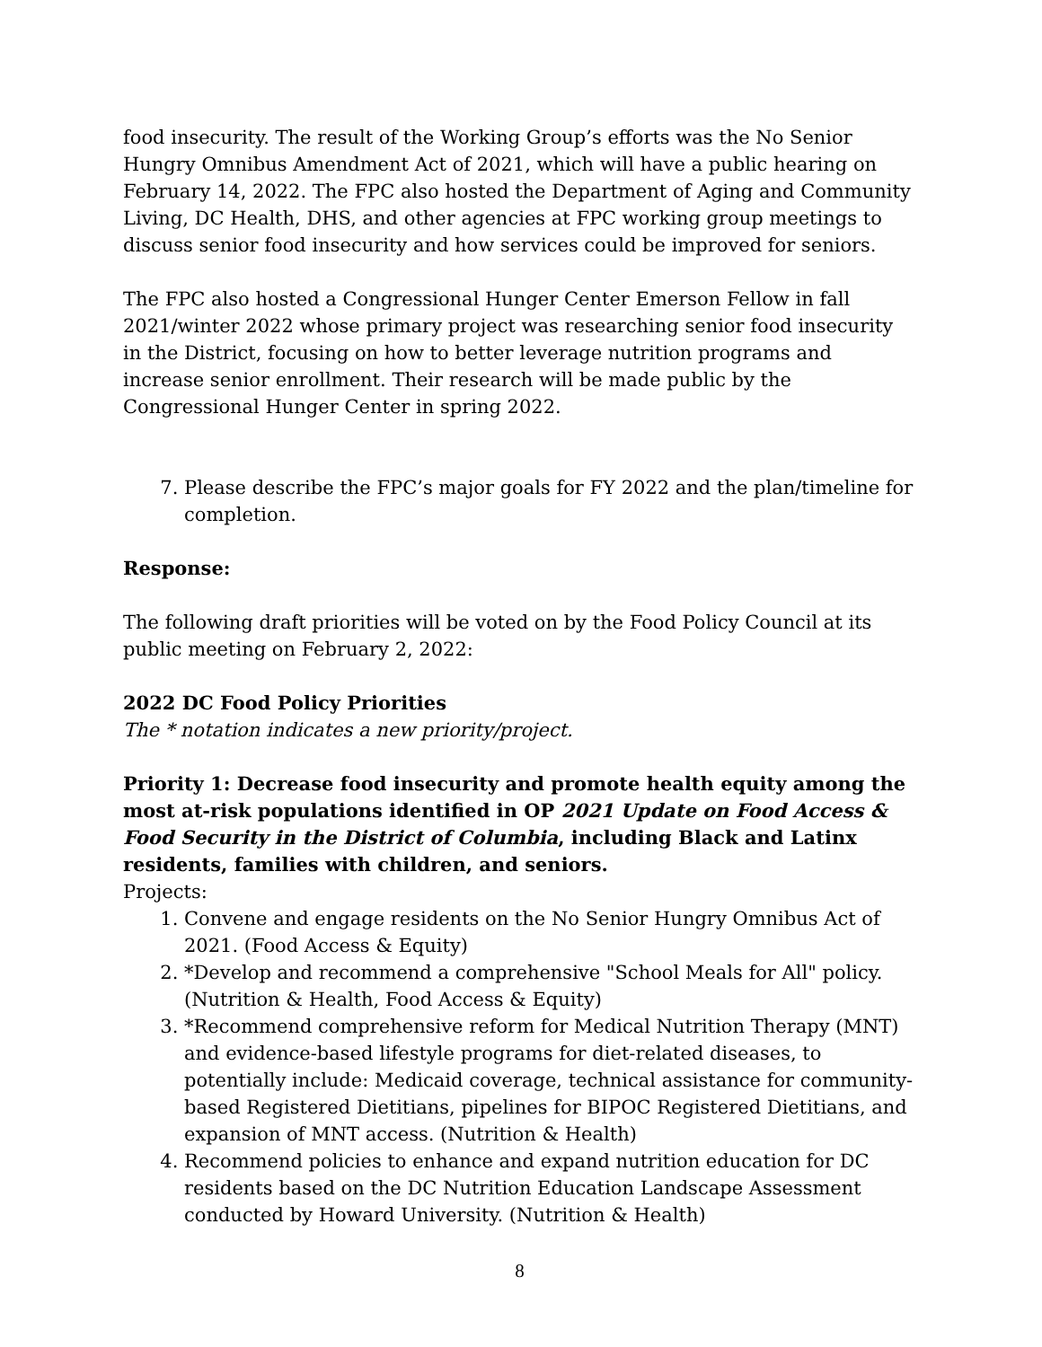food insecurity. The result of the Working Group’s efforts was the No Senior Hungry Omnibus Amendment Act of 2021, which will have a public hearing on February 14, 2022. The FPC also hosted the Department of Aging and Community Living, DC Health, DHS, and other agencies at FPC working group meetings to discuss senior food insecurity and how services could be improved for seniors.
The FPC also hosted a Congressional Hunger Center Emerson Fellow in fall 2021/winter 2022 whose primary project was researching senior food insecurity in the District, focusing on how to better leverage nutrition programs and increase senior enrollment. Their research will be made public by the Congressional Hunger Center in spring 2022.
7. Please describe the FPC’s major goals for FY 2022 and the plan/timeline for completion.
Response:
The following draft priorities will be voted on by the Food Policy Council at its public meeting on February 2, 2022:
2022 DC Food Policy Priorities
The * notation indicates a new priority/project.
Priority 1: Decrease food insecurity and promote health equity among the most at-risk populations identified in OP 2021 Update on Food Access & Food Security in the District of Columbia, including Black and Latinx residents, families with children, and seniors.
Projects:
1. Convene and engage residents on the No Senior Hungry Omnibus Act of 2021. (Food Access & Equity)
2. *Develop and recommend a comprehensive "School Meals for All" policy. (Nutrition & Health, Food Access & Equity)
3. *Recommend comprehensive reform for Medical Nutrition Therapy (MNT) and evidence-based lifestyle programs for diet-related diseases, to potentially include: Medicaid coverage, technical assistance for community-based Registered Dietitians, pipelines for BIPOC Registered Dietitians, and expansion of MNT access. (Nutrition & Health)
4. Recommend policies to enhance and expand nutrition education for DC residents based on the DC Nutrition Education Landscape Assessment conducted by Howard University. (Nutrition & Health)
8